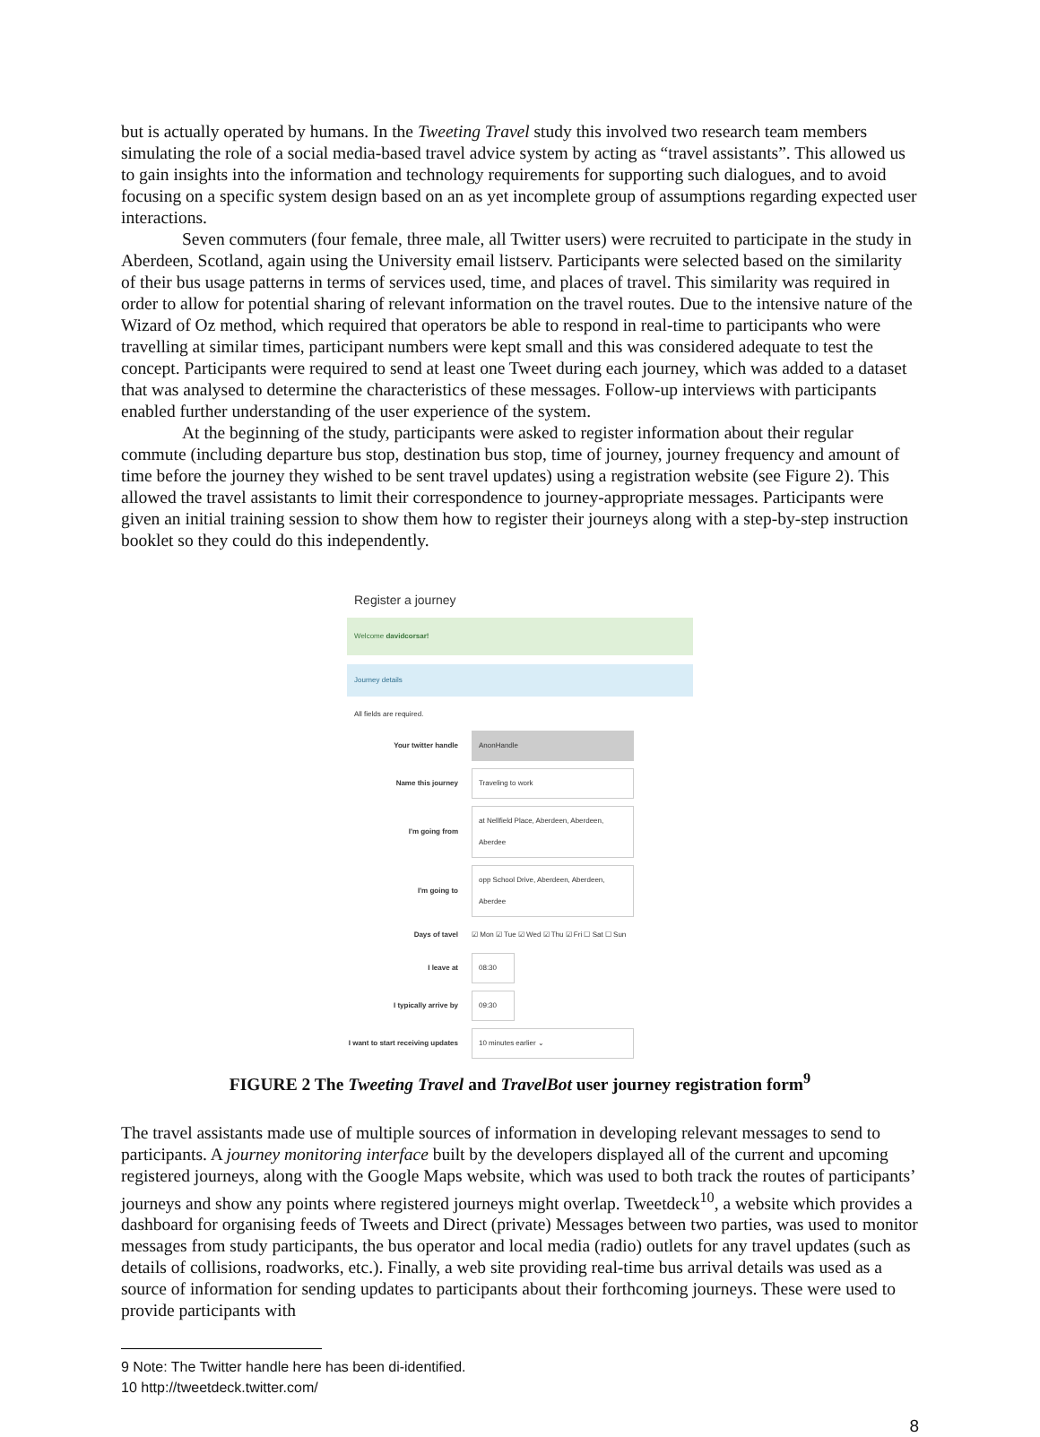but is actually operated by humans. In the Tweeting Travel study this involved two research team members simulating the role of a social media-based travel advice system by acting as “travel assistants”. This allowed us to gain insights into the information and technology requirements for supporting such dialogues, and to avoid focusing on a specific system design based on an as yet incomplete group of assumptions regarding expected user interactions.
Seven commuters (four female, three male, all Twitter users) were recruited to participate in the study in Aberdeen, Scotland, again using the University email listserv. Participants were selected based on the similarity of their bus usage patterns in terms of services used, time, and places of travel. This similarity was required in order to allow for potential sharing of relevant information on the travel routes. Due to the intensive nature of the Wizard of Oz method, which required that operators be able to respond in real-time to participants who were travelling at similar times, participant numbers were kept small and this was considered adequate to test the concept. Participants were required to send at least one Tweet during each journey, which was added to a dataset that was analysed to determine the characteristics of these messages. Follow-up interviews with participants enabled further understanding of the user experience of the system.
At the beginning of the study, participants were asked to register information about their regular commute (including departure bus stop, destination bus stop, time of journey, journey frequency and amount of time before the journey they wished to be sent travel updates) using a registration website (see Figure 2). This allowed the travel assistants to limit their correspondence to journey-appropriate messages. Participants were given an initial training session to show them how to register their journeys along with a step-by-step instruction booklet so they could do this independently.
Register a journey
Welcome davidcorsar!
Journey details
All fields are required.
Your twitter handle AnonHandle
Name this journey Traveling to work
I'm going from at Nellfield Place, Aberdeen, Aberdeen, Aberdee
I'm going to opp School Drive, Aberdeen, Aberdeen, Aberdee
Days of tavel ☑ Mon ☑ Tue ☑ Wed ☑ Thu ☑ Fri ☐ Sat ☐ Sun
I leave at 08:30
I typically arrive by 09:30
I want to start receiving updates 10 minutes earlier ⌄
FIGURE 2 The Tweeting Travel and TravelBot user journey registration form<sup>9</sup>
The travel assistants made use of multiple sources of information in developing relevant messages to send to participants. A journey monitoring interface built by the developers displayed all of the current and upcoming registered journeys, along with the Google Maps website, which was used to both track the routes of participants’ journeys and show any points where registered journeys might overlap. Tweetdeck<sup>10</sup>, a website which provides a dashboard for organising feeds of Tweets and Direct (private) Messages between two parties, was used to monitor messages from study participants, the bus operator and local media (radio) outlets for any travel updates (such as details of collisions, roadworks, etc.). Finally, a web site providing real-time bus arrival details was used as a source of information for sending updates to participants about their forthcoming journeys. These were used to provide participants with
9 Note: The Twitter handle here has been di-identified.
10 http://tweetdeck.twitter.com/
8